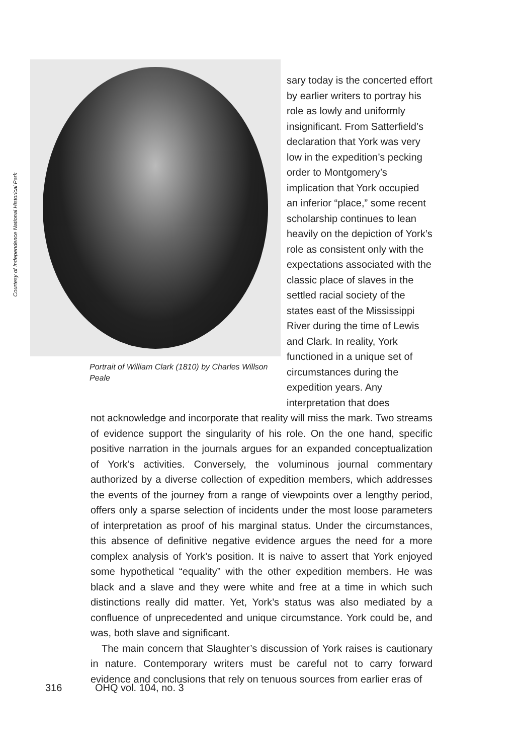Courtesy of Independence National Historical Park
Portrait of William Clark (1810) by Charles Willson Peale
sary today is the concerted effort by earlier writers to portray his role as lowly and uniformly insignificant. From Satterfield’s declaration that York was very low in the expedition’s pecking order to Montgomery’s implication that York occupied an inferior “place,” some recent scholarship continues to lean heavily on the depiction of York’s role as consistent only with the expectations associated with the classic place of slaves in the settled racial society of the states east of the Mississippi River during the time of Lewis and Clark. In reality, York functioned in a unique set of circumstances during the expedition years. Any interpretation that does
not acknowledge and incorporate that reality will miss the mark. Two streams of evidence support the singularity of his role. On the one hand, specific positive narration in the journals argues for an expanded conceptualization of York’s activities. Conversely, the voluminous journal commentary authorized by a diverse collection of expedition members, which addresses the events of the journey from a range of viewpoints over a lengthy period, offers only a sparse selection of incidents under the most loose parameters of interpretation as proof of his marginal status. Under the circumstances, this absence of definitive negative evidence argues the need for a more complex analysis of York’s position. It is naive to assert that York enjoyed some hypothetical “equality” with the other expedition members. He was black and a slave and they were white and free at a time in which such distinctions really did matter. Yet, York’s status was also mediated by a confluence of unprecedented and unique circumstance. York could be, and was, both slave and significant.
The main concern that Slaughter’s discussion of York raises is cautionary in nature. Contemporary writers must be careful not to carry forward evidence and conclusions that rely on tenuous sources from earlier eras of
316 OHQ vol. 104, no. 3